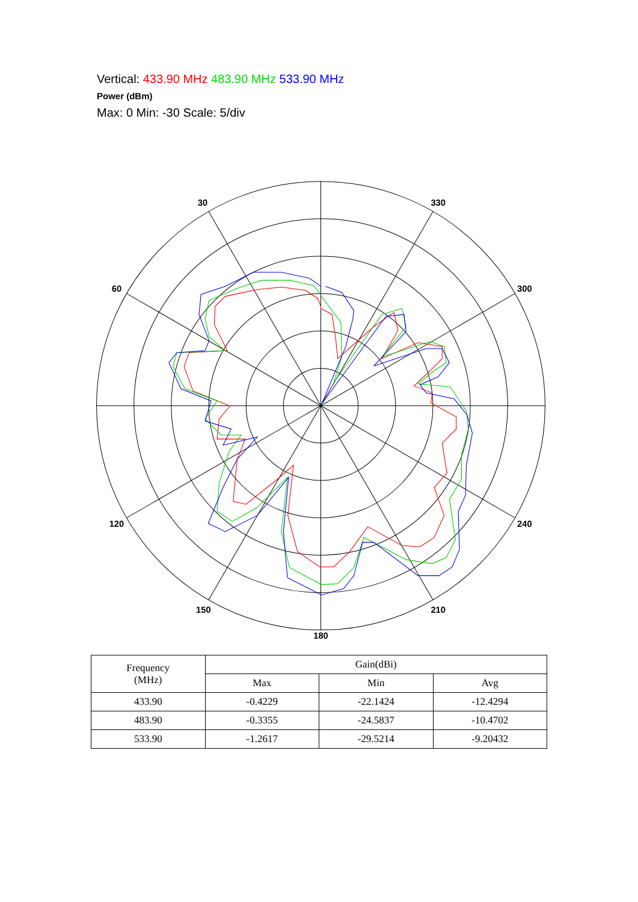Vertical: 433.90 MHz 483.90 MHz 533.90 MHz
Power (dBm)
Max: 0 Min: -30 Scale: 5/div
30
330
60
300
120
240
150
210
180
| Frequency (MHz) | Gain(dBi) | | |
| | Max | Min | Avg |
| 433.90 | -0.4229 | -22.1424 | -12.4294 |
| 483.90 | -0.3355 | -24.5837 | -10.4702 |
| 533.90 | -1.2617 | -29.5214 | -9.20432 |